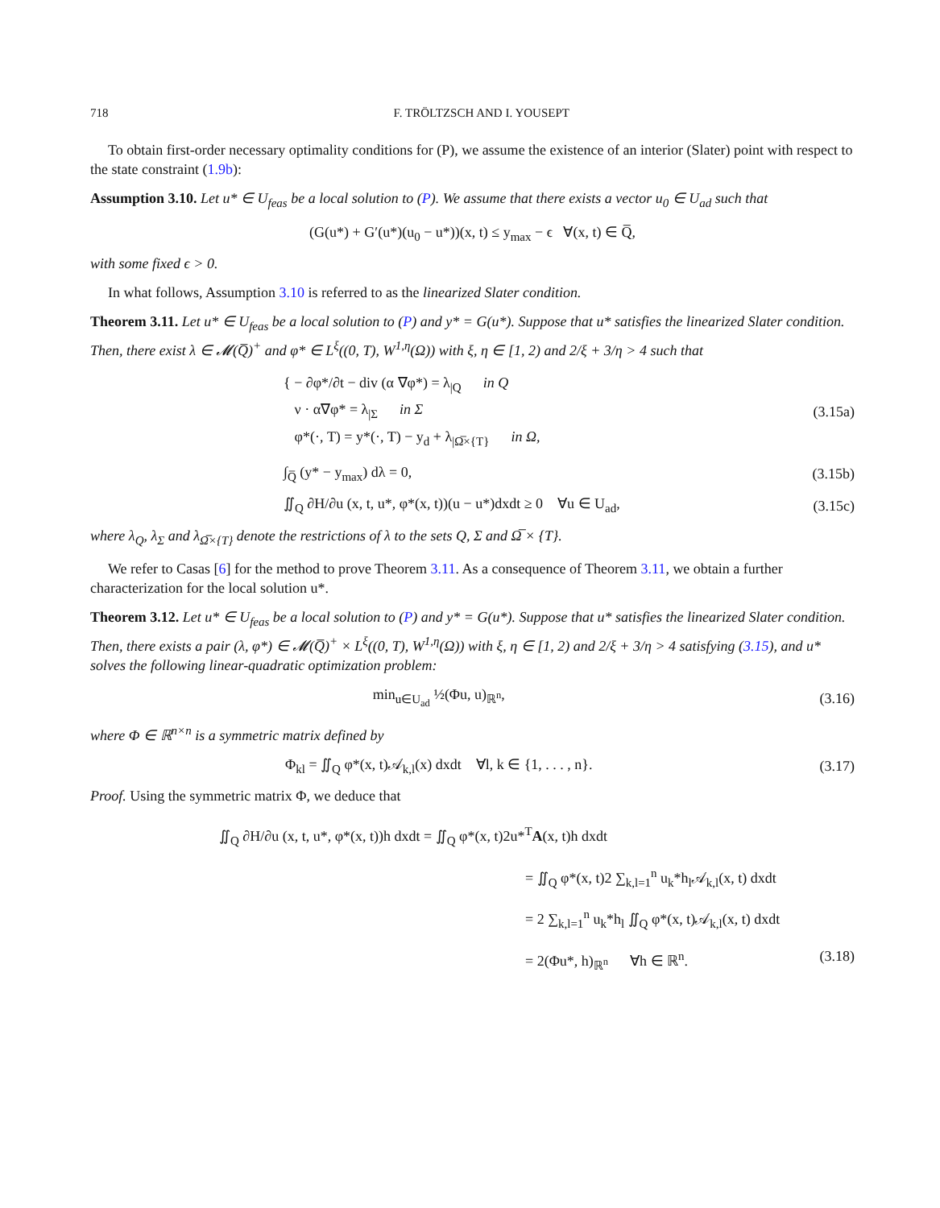718 F. TRÖLTZSCH AND I. YOUSEPT
To obtain first-order necessary optimality conditions for (P), we assume the existence of an interior (Slater) point with respect to the state constraint (1.9b):
Assumption 3.10. Let u* ∈ U<sub>feas</sub> be a local solution to (P). We assume that there exists a vector u<sub>0</sub> ∈ U<sub>ad</sub> such that
(G(u*) + G′(u*)(u<sub>0</sub> − u*))(x, t) ≤ y<sub>max</sub> − ϵ ∀(x, t) ∈ Q̅,
with some fixed ϵ > 0.
In what follows, Assumption 3.10 is referred to as the linearized Slater condition.
Theorem 3.11. Let u* ∈ U<sub>feas</sub> be a local solution to (P) and y* = G(u*). Suppose that u* satisfies the linearized Slater condition. Then, there exist λ ∈ 𝓜(Q̅)<sup>+</sup> and φ* ∈ L<sup>ξ</sup>((0, T), W<sup>1,η</sup>(Ω)) with ξ, η ∈ [1, 2) and 2/ξ + 3/η > 4 such that
{ − ∂φ*/∂t − div (α ∇φ*) = λ<sub>|Q</sub> in Q
ν · α∇φ* = λ<sub>|Σ</sub> in Σ
φ*(·, T) = y*(·, T) − y<sub>d</sub> + λ<sub>|Ω̅×{T}</sub> in Ω,
(3.15a)
∫<sub>Q̅</sub> (y* − y<sub>max</sub>) dλ = 0, (3.15b)
∬<sub>Q</sub> ∂H/∂u (x, t, u*, φ*(x, t))(u − u*)dxdt ≥ 0 ∀u ∈ U<sub>ad</sub>,
(3.15c)
where λ<sub>Q</sub>, λ<sub>Σ</sub> and λ<sub>Ω̅×{T}</sub> denote the restrictions of λ to the sets Q, Σ and Ω̅ × {T}.
We refer to Casas [6] for the method to prove Theorem 3.11. As a consequence of Theorem 3.11, we obtain a further characterization for the local solution u*.
Theorem 3.12. Let u* ∈ U<sub>feas</sub> be a local solution to (P) and y* = G(u*). Suppose that u* satisfies the linearized Slater condition. Then, there exists a pair (λ, φ*) ∈ 𝓜(Q̅)<sup>+</sup> × L<sup>ξ</sup>((0, T), W<sup>1,η</sup>(Ω)) with ξ, η ∈ [1, 2) and 2/ξ + 3/η > 4 satisfying (3.15), and u* solves the following linear-quadratic optimization problem:
min<sub>u∈U<sub>ad</sub></sub> ½(Φu, u)<sub>ℝ<sup>n</sup></sub>, (3.16)
where Φ ∈ ℝ<sup>n×n</sup> is a symmetric matrix defined by
Φ<sub>kl</sub> = ∬<sub>Q</sub> φ*(x, t)𝒜<sub>k,l</sub>(x) dxdt ∀l, k ∈ {1, . . . , n}.
(3.17)
Proof. Using the symmetric matrix Φ, we deduce that
∬<sub>Q</sub> ∂H/∂u (x, t, u*, φ*(x, t))h dxdt = ∬<sub>Q</sub> φ*(x, t)2u*<sup>T</sup>A(x, t)h dxdt
= ∬<sub>Q</sub> φ*(x, t)2 ∑<sub>k,l=1</sub><sup>n</sup> u<sub>k</sub>*h<sub>l</sub>𝒜<sub>k,l</sub>(x, t) dxdt
= 2 ∑<sub>k,l=1</sub><sup>n</sup> u<sub>k</sub>*h<sub>l</sub> ∬<sub>Q</sub> φ*(x, t)𝒜<sub>k,l</sub>(x, t) dxdt
= 2(Φu*, h)<sub>ℝ<sup>n</sup></sub> ∀h ∈ ℝ<sup>n</sup>. (3.18)